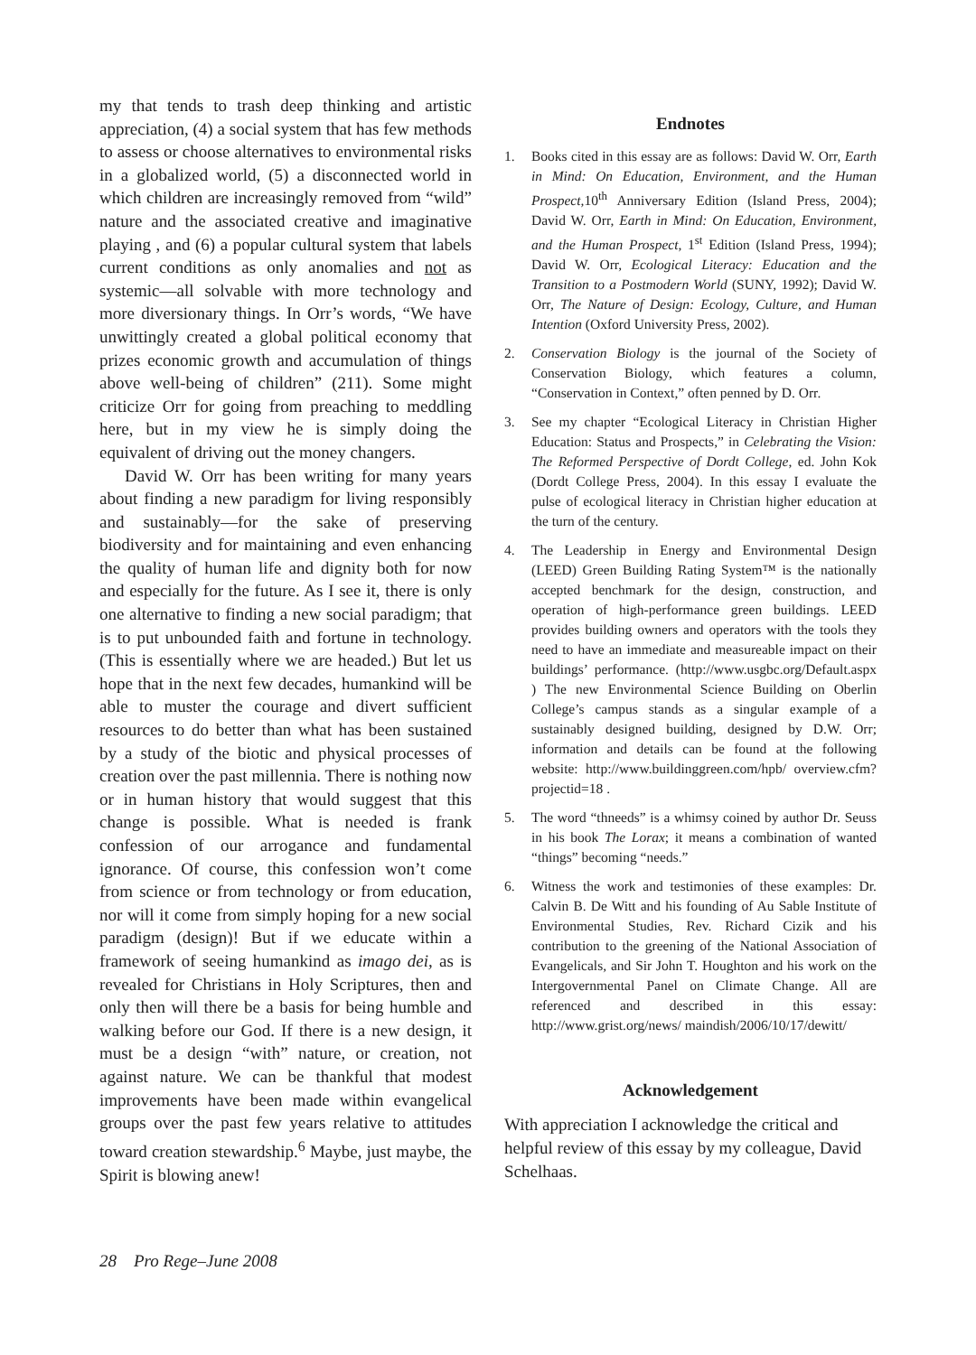my that tends to trash deep thinking and artistic appreciation, (4) a social system that has few methods to assess or choose alternatives to environmental risks in a globalized world, (5) a disconnected world in which children are increasingly removed from “wild” nature and the associated creative and imaginative playing , and (6) a popular cultural system that labels current conditions as only anomalies and not as systemic—all solvable with more technology and more diversionary things. In Orr’s words, “We have unwittingly created a global political economy that prizes economic growth and accumulation of things above well-being of children” (211). Some might criticize Orr for going from preaching to meddling here, but in my view he is simply doing the equivalent of driving out the money changers.
David W. Orr has been writing for many years about finding a new paradigm for living responsibly and sustainably—for the sake of preserving biodiversity and for maintaining and even enhancing the quality of human life and dignity both for now and especially for the future. As I see it, there is only one alternative to finding a new social paradigm; that is to put unbounded faith and fortune in technology. (This is essentially where we are headed.) But let us hope that in the next few decades, humankind will be able to muster the courage and divert sufficient resources to do better than what has been sustained by a study of the biotic and physical processes of creation over the past millennia. There is nothing now or in human history that would suggest that this change is possible. What is needed is frank confession of our arrogance and fundamental ignorance. Of course, this confession won’t come from science or from technology or from education, nor will it come from simply hoping for a new social paradigm (design)! But if we educate within a framework of seeing humankind as imago dei, as is revealed for Christians in Holy Scriptures, then and only then will there be a basis for being humble and walking before our God. If there is a new design, it must be a design “with” nature, or creation, not against nature. We can be thankful that modest improvements have been made within evangelical groups over the past few years relative to attitudes toward creation stewardship.<sup>6</sup> Maybe, just maybe, the Spirit is blowing anew!
Endnotes
1. Books cited in this essay are as follows: David W. Orr, Earth in Mind: On Education, Environment, and the Human Prospect, 10<sup>th</sup> Anniversary Edition (Island Press, 2004); David W. Orr, Earth in Mind: On Education, Environment, and the Human Prospect, 1<sup>st</sup> Edition (Island Press, 1994); David W. Orr, Ecological Literacy: Education and the Transition to a Postmodern World (SUNY, 1992); David W. Orr, The Nature of Design: Ecology, Culture, and Human Intention (Oxford University Press, 2002).
2. Conservation Biology is the journal of the Society of Conservation Biology, which features a column, “Conservation in Context,” often penned by D. Orr.
3. See my chapter “Ecological Literacy in Christian Higher Education: Status and Prospects,” in Celebrating the Vision: The Reformed Perspective of Dordt College, ed. John Kok (Dordt College Press, 2004). In this essay I evaluate the pulse of ecological literacy in Christian higher education at the turn of the century.
4. The Leadership in Energy and Environmental Design (LEED) Green Building Rating System™ is the nationally accepted benchmark for the design, construction, and operation of high-performance green buildings. LEED provides building owners and operators with the tools they need to have an immediate and measureable impact on their buildings’ performance. (http://www.usgbc.org/Default.aspx ) The new Environmental Science Building on Oberlin College’s campus stands as a singular example of a sustainably designed building, designed by D.W. Orr; information and details can be found at the following website: http://www.buildinggreen.com/hpb/ overview.cfm?projectid=18 .
5. The word “thneeds” is a whimsy coined by author Dr. Seuss in his book The Lorax; it means a combination of wanted “things” becoming “needs.”
6. Witness the work and testimonies of these examples: Dr. Calvin B. De Witt and his founding of Au Sable Institute of Environmental Studies, Rev. Richard Cizik and his contribution to the greening of the National Association of Evangelicals, and Sir John T. Houghton and his work on the Intergovernmental Panel on Climate Change. All are referenced and described in this essay: http://www.grist.org/news/ maindish/2006/10/17/dewitt/
Acknowledgement
With appreciation I acknowledge the critical and helpful review of this essay by my colleague, David Schelhaas.
28 Pro Rege–June 2008